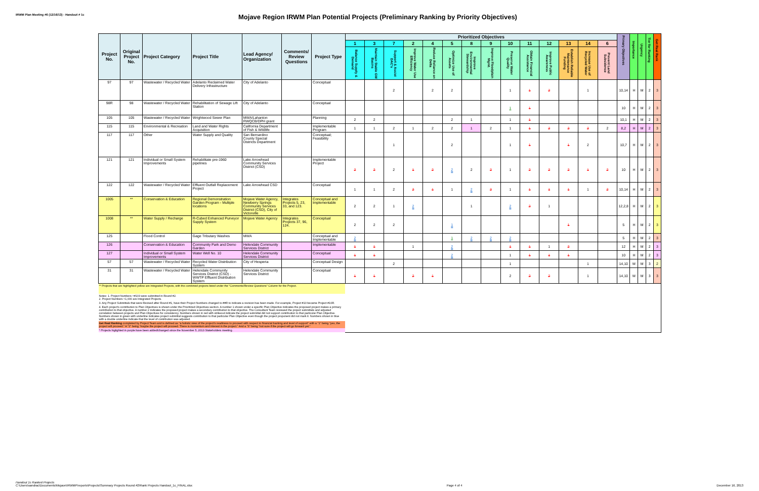IRWM Plan Meeting #6 (12/16/13) - Handout # 1c
Mojave Region IRWM Plan Potential Projects (Preliminary Ranking by Priority Objectives)
| Project No. | Original Project No. | Project Category | Project Title | Lead Agency/ Organization | Comments/ Review Questions | Project Type | Prioritized Objectives | | | | | | | | | | | | | | Primary Objectives | Importance | Urgency | Tier for Ranking | Get Real Rank |
| --- | --- | --- | --- | --- | --- | --- | --- | --- | --- | --- | --- | --- | --- | --- | --- | --- | --- | --- | --- | --- | --- | --- | --- | --- | --- |
| | | | | | | | 1 | 3 | 7 | 2 | 4 | 5 | 8 | 9 | 10 | 11 | 12 | 13 | 14 | 6 | | | | | |
| | | | | | | | Balance Supply & Demand | Maintain Stable GW Basins | Support & Assist DAC's | Improve Water Use Efficiency | Reduce Reliance on Delta | Optimize Use of Assets | Improve Environmental Stewardship | Improve Floodplain Mgmt. | Preserve Water Quality | Obtain Financial Assistance | Improve Public Awareness | Establish Reliable Maintenance Funding | Increase Use of Recycled Water | Prevent Land Subsidence | | | | | |
| 97 | 97 | Wastewater / Recycled Water | Adelanto Reclaimed Water Delivery Infrastructure | City of Adelanto | | Conceptual | | | 2 | | 2 | 2 | | | 1 | 1 | 2 | | 1 | | 10,14 | H | M | 2 | 3 |
| 98R | 98 | Wastewater / Recycled Water | Rehabilitation of Sewage Lift Station | City of Adelanto | | Conceptual | | | | | | | | | 1 | 1 | | | | | 10 | H | M | 2 | 3 |
| 105 | 105 | Wastewater / Recycled Water | Wrightwood Sewer Plan | MWA/Lahanton RWQCB/DPH grant | | Planning | 2 | 2 | | | | 2 | 1 | | 1 | 1 | | | | | 10,1 | H | M | 2 | 3 |
| 115 | 115 | Environmental & Recreation | Land and Water Rights Acquisition | California Department of Fish & Wildlife | | Implementable Program | 1 | 1 | 2 | 1 | 2 | 2 | 1 | 2 | 1 | 1 | 2 | 2 | 2 | 2 | 8,2 | H | M | 2 | 3 |
| 117 | 117 | Other | Water Supply and Quality | San Bernardino County Special Districts Department | | Conceptual; Feasibility | | | 1 | | | 2 | | | 1 | 1 | | 1 | 2 | | 10,7 | H | M | 2 | 3 |
| 121 | 121 | Individual or Small System Improvements | Rehabilitate pre-1960 pipelines | Lake Arrowhead Community Services District (CSD) | | Implementable Project | 2 | 2 | 2 | 1 | 2 | 2 | 2 | 2 | 1 | 2 | 2 | 2 | 1 | 2 | 10 | H | M | 2 | 3 |
| 122 | 122 | Wastewater / Recycled Water | Effluent Outfall Replacement Project | Lake Arrowhead CSD | | Conceptual | 1 | 1 | 2 | 2 | 1 | 1 | 2 | 2 | 1 | 1 | 1 | 1 | 1 | 2 | 10,14 | H | M | 2 | 3 |
| 1005 | ** | Conservation & Education | Regional Demonstration Garden Program - Multiple locations | Mojave Water Agency, Newberry Springs Community Services District (CSD), City of Victorville | Integrates Projects 5, 23, 33, and 123. | Conceptual and Implementable | 2 | 2 | 1 | 2 | | | 1 | | 2 | 2 | 1 | | | | 12,2,8 | H | M | 2 | 3 |
| 1008 | ** | Water Supply / Recharge | R-Cubed Enhanced Purveyor Supply System | Mojave Water Agency | Integrates Projects 37, 96, 124. | Conceptual | 2 | 2 | 2 | | | 1 | | | | | | 1 | | | 5 | H | M | 2 | 3 |
| 125 | | Flood Control | Gage Tributary Washes | MWA | | Conceptual and Implementable | 2 | | | | | 1 | 2 | 2 | 2 | | | | | | 5 | H | M | 2 | 3 |
| 126 | | Conservation & Education | Community Park and Demo Garden | Helendale Community Services District | | Implementable | 1 | 1 | | 1 | | 2 | | | 1 | 1 | 1 | 2 | | | 12 | H | M | 2 | 3 |
| 127 | | Individual or Small System Improvements | Water Well No. 10 | Helendale Community Services District | | Conceptual | 1 | 1 | | | | 2 | | | 1 | 1 | 1 | 1 | | | 10 | H | M | 2 | 3 |
| 57 | 57 | Wastewater / Recycled Water | Recycled Water Distribution System | City of Hesperia | | Conceptual Design | | | 2 | | | | | | 1 | | | | 1 | | 14,10 | M | M | 3 | 2 |
| 31 | 31 | Wastewater / Recycled Water | Helendale Community Services District (CSD) - WWTP Effluent Distribution System | Helendale Community Services District | | Conceptual | 1 | 1 | | 2 | 1 | | | | 2 | 2 | 2 | | 1 | | 14,10 | M | M | 3 | 3 |
| ** Projects that are highlighted yellow are Integrated Projects, with the combined projects listed under the "Comments/Review Questions" Column for the Project. | | | | | | | | | | | | | | | | | | | | | | | | | |
| Notes: 1. Project Numbers >#103 were submitted in Round #2. 2. Project Numbers >1,000 are Integrated Projects. | | | | | | | | | | | | | | | | | | | | | | | | | |
| 3. Any Project Submittals that were Revised after Round #1, have their Project Numbers changed to ##R to indicate a revision has been made. For example, Project #10 became Project #10R. | | | | | | | | | | | | | | | | | | | | | | | | | |
| 4. Each project’s contribution to Plan Objectives is shown under the Prioritized Objectives section. A number 1 shown under a specific Plan Objective indicates the proposed project makes a primary contribution to that objective. A number 2 indicates the proposed project makes a secondary contribution to that objective. The Consultant Team reviewed the project submittals and adjusted correlation between projects and Plan Objectives for consistency. Numbers shown in red with strikeout indicate the project submittal did not support contribution to that particular Plan Objective. Numbers shown in green with underline indicates project submittal suggests contribution to that particular Plan Objective even though the project proponent did not mark it. Numbers shown in blue with a double underline indicate that the level of contribution was adjusted. | | | | | | | | | | | | | | | | | | | | | | | | | |
| Get Real Ranking completed by Project Team and is defined as "a holistic view of the project's readiness to proceed with respect to financial backing and level of support" with a "1" being "yes, the project will proceed." A "2" being "maybe the project will proceed. There is momentum and interest in the project." And a "3" being "not sure if the project will go forward yet." | | | | | | | | | | | | | | | | | | | | | | | | | |
| * Projects higlighted in purple have been added/changed since the November 5, 2013 Stakeholders meeting. | | | | | | | | | | | | | | | | | | | | | | | | | |
Handout 1c Ranked Projects
C:\Users\sandrac\Documents\Mojave\IRWMP\reports\Projects\Summary Projects Round #2\Rank Projects Handout_1c_FINAL.xlsx
Page 4 of 4
December 16, 2013